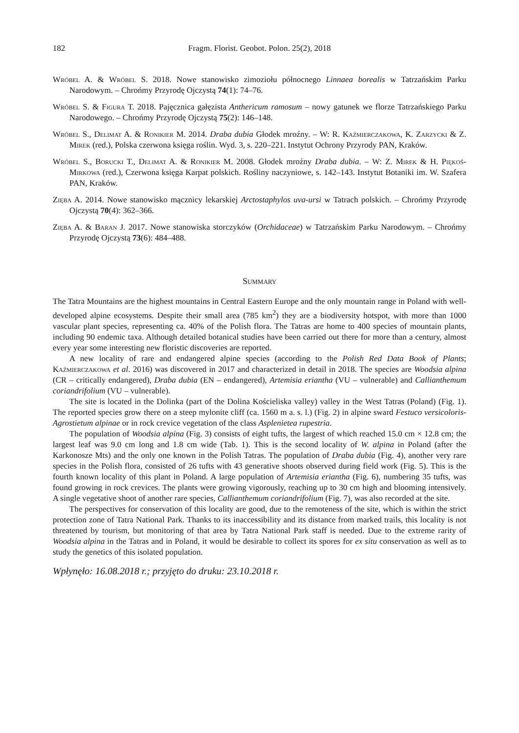182 Fragm. Florist. Geobot. Polon. 25(2), 2018
Wróbel A. & Wróbel S. 2018. Nowe stanowisko zimoziołu północnego Linnaea borealis w Tatrzańskim Parku Narodowym. – Chrońmy Przyrodę Ojczystą 74(1): 74–76.
Wróbel S. & Figura T. 2018. Pajęcznica gałęzista Anthericum ramosum – nowy gatunek we florze Tatrzańskiego Parku Narodowego. – Chrońmy Przyrodę Ojczystą 75(2): 146–148.
Wróbel S., Delimat A. & Ronikier M. 2014. Draba dubia Głodek mroźny. – W: R. Kaźmierczakowa, K. Zarzycki & Z. Mirek (red.), Polska czerwona księga roślin. Wyd. 3, s. 220–221. Instytut Ochrony Przyrody PAN, Kraków.
Wróbel S., Borucki T., Delimat A. & Ronikier M. 2008. Głodek mroźny Draba dubia. – W: Z. Mirek & H. Piękoś-Mirkowa (red.), Czerwona księga Karpat polskich. Rośliny naczyniowe, s. 142–143. Instytut Botaniki im. W. Szafera PAN, Kraków.
Zięba A. 2014. Nowe stanowisko mącznicy lekarskiej Arctostaphylos uva-ursi w Tatrach polskich. – Chrońmy Przyrodę Ojczystą 70(4): 362–366.
Zięba A. & Baran J. 2017. Nowe stanowiska storczyków (Orchidaceae) w Tatrzańskim Parku Narodowym. – Chrońmy Przyrodę Ojczystą 73(6): 484–488.
Summary
The Tatra Mountains are the highest mountains in Central Eastern Europe and the only mountain range in Poland with well-developed alpine ecosystems. Despite their small area (785 km<sup>2</sup>) they are a biodiversity hotspot, with more than 1000 vascular plant species, representing ca. 40% of the Polish flora. The Tatras are home to 400 species of mountain plants, including 90 endemic taxa. Although detailed botanical studies have been carried out there for more than a century, almost every year some interesting new floristic discoveries are reported.
A new locality of rare and endangered alpine species (according to the Polish Red Data Book of Plants; Kaźmierczakowa et al. 2016) was discovered in 2017 and characterized in detail in 2018. The species are Woodsia alpina (CR – critically endangered), Draba dubia (EN – endangered), Artemisia eriantha (VU – vulnerable) and Callianthemum coriandrifolium (VU – vulnerable).
The site is located in the Dolinka (part of the Dolina Kościeliska valley) valley in the West Tatras (Poland) (Fig. 1). The reported species grow there on a steep mylonite cliff (ca. 1560 m a. s. l.) (Fig. 2) in alpine sward Festuco versicoloris-Agrostietum alpinae or in rock crevice vegetation of the class Asplenietea rupestria.
The population of Woodsia alpina (Fig. 3) consists of eight tufts, the largest of which reached 15.0 cm × 12.8 cm; the largest leaf was 9.0 cm long and 1.8 cm wide (Tab. 1). This is the second locality of W. alpina in Poland (after the Karkonosze Mts) and the only one known in the Polish Tatras. The population of Draba dubia (Fig. 4), another very rare species in the Polish flora, consisted of 26 tufts with 43 generative shoots observed during field work (Fig. 5). This is the fourth known locality of this plant in Poland. A large population of Artemisia eriantha (Fig. 6), numbering 35 tufts, was found growing in rock crevices. The plants were growing vigorously, reaching up to 30 cm high and blooming intensively. A single vegetative shoot of another rare species, Callianthemum coriandrifolium (Fig. 7), was also recorded at the site.
The perspectives for conservation of this locality are good, due to the remoteness of the site, which is within the strict protection zone of Tatra National Park. Thanks to its inaccessibility and its distance from marked trails, this locality is not threatened by tourism, but monitoring of that area by Tatra National Park staff is needed. Due to the extreme rarity of Woodsia alpina in the Tatras and in Poland, it would be desirable to collect its spores for ex situ conservation as well as to study the genetics of this isolated population.
Wpłynęło: 16.08.2018 r.; przyjęto do druku: 23.10.2018 r.